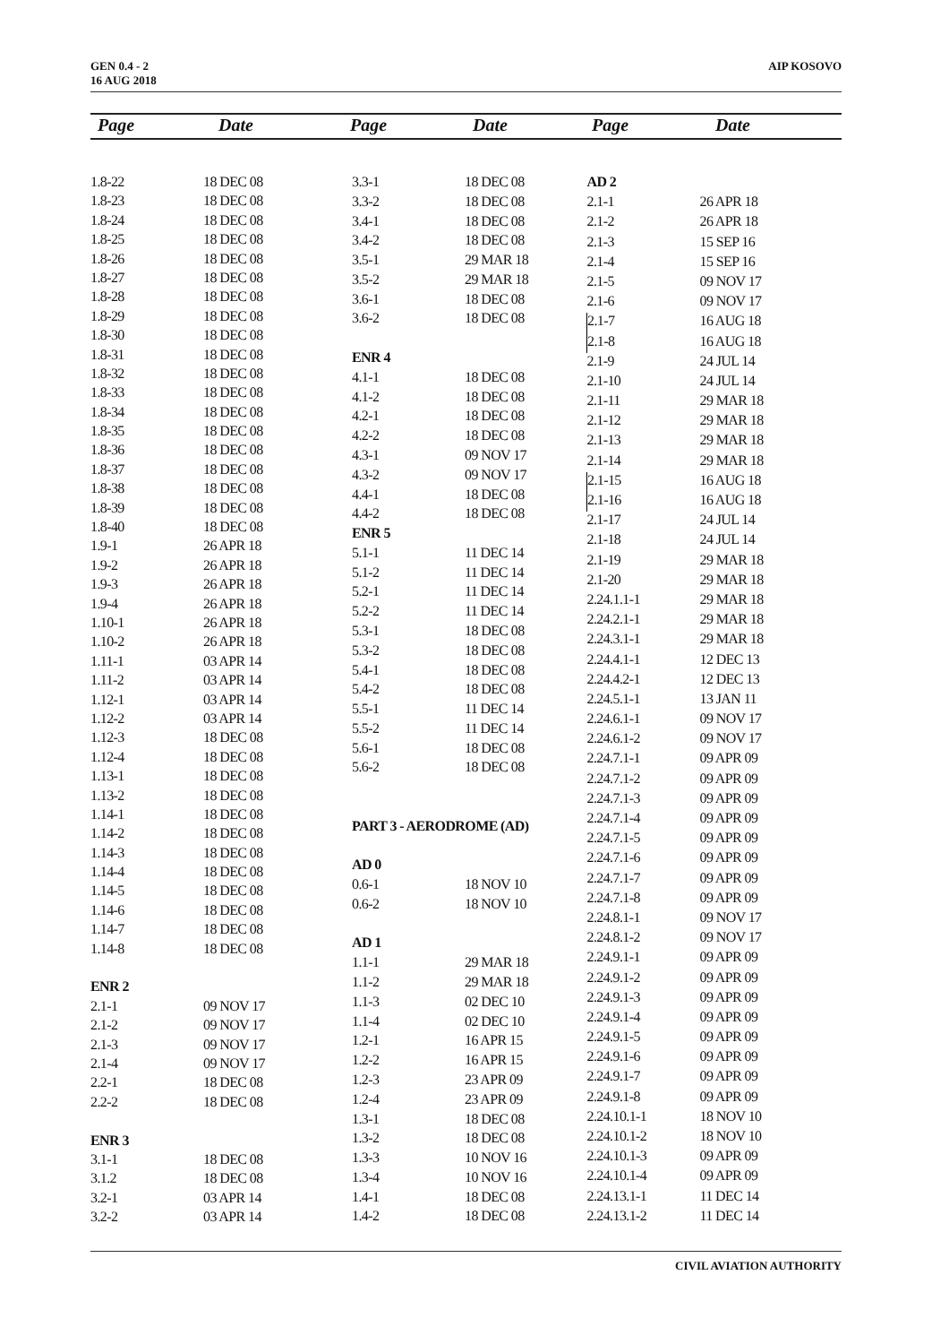GEN 0.4 - 2
16 AUG 2018
AIP KOSOVO
Page Date Page Date Page Date
| 1.8-22 | 18 DEC 08 |
| 1.8-23 | 18 DEC 08 |
| 1.8-24 | 18 DEC 08 |
| 1.8-25 | 18 DEC 08 |
| 1.8-26 | 18 DEC 08 |
| 1.8-27 | 18 DEC 08 |
| 1.8-28 | 18 DEC 08 |
| 1.8-29 | 18 DEC 08 |
| 1.8-30 | 18 DEC 08 |
| 1.8-31 | 18 DEC 08 |
| 1.8-32 | 18 DEC 08 |
| 1.8-33 | 18 DEC 08 |
| 1.8-34 | 18 DEC 08 |
| 1.8-35 | 18 DEC 08 |
| 1.8-36 | 18 DEC 08 |
| 1.8-37 | 18 DEC 08 |
| 1.8-38 | 18 DEC 08 |
| 1.8-39 | 18 DEC 08 |
| 1.8-40 | 18 DEC 08 |
| 1.9-1 | 26 APR 18 |
| 1.9-2 | 26 APR 18 |
| 1.9-3 | 26 APR 18 |
| 1.9-4 | 26 APR 18 |
| 1.10-1 | 26 APR 18 |
| 1.10-2 | 26 APR 18 |
| 1.11-1 | 03 APR 14 |
| 1.11-2 | 03 APR 14 |
| 1.12-1 | 03 APR 14 |
| 1.12-2 | 03 APR 14 |
| 1.12-3 | 18 DEC 08 |
| 1.12-4 | 18 DEC 08 |
| 1.13-1 | 18 DEC 08 |
| 1.13-2 | 18 DEC 08 |
| 1.14-1 | 18 DEC 08 |
| 1.14-2 | 18 DEC 08 |
| 1.14-3 | 18 DEC 08 |
| 1.14-4 | 18 DEC 08 |
| 1.14-5 | 18 DEC 08 |
| 1.14-6 | 18 DEC 08 |
| 1.14-7 | 18 DEC 08 |
| 1.14-8 | 18 DEC 08 |
| ENR 2 | |
| 2.1-1 | 09 NOV 17 |
| 2.1-2 | 09 NOV 17 |
| 2.1-3 | 09 NOV 17 |
| 2.1-4 | 09 NOV 17 |
| 2.2-1 | 18 DEC 08 |
| 2.2-2 | 18 DEC 08 |
| ENR 3 | |
| 3.1-1 | 18 DEC 08 |
| 3.1.2 | 18 DEC 08 |
| 3.2-1 | 03 APR 14 |
| 3.2-2 | 03 APR 14 |
| 3.3-1 | 18 DEC 08 |
| 3.3-2 | 18 DEC 08 |
| 3.4-1 | 18 DEC 08 |
| 3.4-2 | 18 DEC 08 |
| 3.5-1 | 29 MAR 18 |
| 3.5-2 | 29 MAR 18 |
| 3.6-1 | 18 DEC 08 |
| 3.6-2 | 18 DEC 08 |
| ENR 4 | |
| 4.1-1 | 18 DEC 08 |
| 4.1-2 | 18 DEC 08 |
| 4.2-1 | 18 DEC 08 |
| 4.2-2 | 18 DEC 08 |
| 4.3-1 | 09 NOV 17 |
| 4.3-2 | 09 NOV 17 |
| 4.4-1 | 18 DEC 08 |
| 4.4-2 | 18 DEC 08 |
| ENR 5 | |
| 5.1-1 | 11 DEC 14 |
| 5.1-2 | 11 DEC 14 |
| 5.2-1 | 11 DEC 14 |
| 5.2-2 | 11 DEC 14 |
| 5.3-1 | 18 DEC 08 |
| 5.3-2 | 18 DEC 08 |
| 5.4-1 | 18 DEC 08 |
| 5.4-2 | 18 DEC 08 |
| 5.5-1 | 11 DEC 14 |
| 5.5-2 | 11 DEC 14 |
| 5.6-1 | 18 DEC 08 |
| 5.6-2 | 18 DEC 08 |
| PART 3 - AERODROME (AD) | |
| AD 0 | |
| 0.6-1 | 18 NOV 10 |
| 0.6-2 | 18 NOV 10 |
| AD 1 | |
| 1.1-1 | 29 MAR 18 |
| 1.1-2 | 29 MAR 18 |
| 1.1-3 | 02 DEC 10 |
| 1.1-4 | 02 DEC 10 |
| 1.2-1 | 16 APR 15 |
| 1.2-2 | 16 APR 15 |
| 1.2-3 | 23 APR 09 |
| 1.2-4 | 23 APR 09 |
| 1.3-1 | 18 DEC 08 |
| 1.3-2 | 18 DEC 08 |
| 1.3-3 | 10 NOV 16 |
| 1.3-4 | 10 NOV 16 |
| 1.4-1 | 18 DEC 08 |
| 1.4-2 | 18 DEC 08 |
| AD 2 | |
| 2.1-1 | 26 APR 18 |
| 2.1-2 | 26 APR 18 |
| 2.1-3 | 15 SEP 16 |
| 2.1-4 | 15 SEP 16 |
| 2.1-5 | 09 NOV 17 |
| 2.1-6 | 09 NOV 17 |
| 2.1-7 | 16 AUG 18 |
| 2.1-8 | 16 AUG 18 |
| 2.1-9 | 24 JUL 14 |
| 2.1-10 | 24 JUL 14 |
| 2.1-11 | 29 MAR 18 |
| 2.1-12 | 29 MAR 18 |
| 2.1-13 | 29 MAR 18 |
| 2.1-14 | 29 MAR 18 |
| 2.1-15 | 16 AUG 18 |
| 2.1-16 | 16 AUG 18 |
| 2.1-17 | 24 JUL 14 |
| 2.1-18 | 24 JUL 14 |
| 2.1-19 | 29 MAR 18 |
| 2.1-20 | 29 MAR 18 |
| 2.24.1.1-1 | 29 MAR 18 |
| 2.24.2.1-1 | 29 MAR 18 |
| 2.24.3.1-1 | 29 MAR 18 |
| 2.24.4.1-1 | 12 DEC 13 |
| 2.24.4.2-1 | 12 DEC 13 |
| 2.24.5.1-1 | 13 JAN 11 |
| 2.24.6.1-1 | 09 NOV 17 |
| 2.24.6.1-2 | 09 NOV 17 |
| 2.24.7.1-1 | 09 APR 09 |
| 2.24.7.1-2 | 09 APR 09 |
| 2.24.7.1-3 | 09 APR 09 |
| 2.24.7.1-4 | 09 APR 09 |
| 2.24.7.1-5 | 09 APR 09 |
| 2.24.7.1-6 | 09 APR 09 |
| 2.24.7.1-7 | 09 APR 09 |
| 2.24.7.1-8 | 09 APR 09 |
| 2.24.8.1-1 | 09 NOV 17 |
| 2.24.8.1-2 | 09 NOV 17 |
| 2.24.9.1-1 | 09 APR 09 |
| 2.24.9.1-2 | 09 APR 09 |
| 2.24.9.1-3 | 09 APR 09 |
| 2.24.9.1-4 | 09 APR 09 |
| 2.24.9.1-5 | 09 APR 09 |
| 2.24.9.1-6 | 09 APR 09 |
| 2.24.9.1-7 | 09 APR 09 |
| 2.24.9.1-8 | 09 APR 09 |
| 2.24.10.1-1 | 18 NOV 10 |
| 2.24.10.1-2 | 18 NOV 10 |
| 2.24.10.1-3 | 09 APR 09 |
| 2.24.10.1-4 | 09 APR 09 |
| 2.24.13.1-1 | 11 DEC 14 |
| 2.24.13.1-2 | 11 DEC 14 |
CIVIL AVIATION AUTHORITY